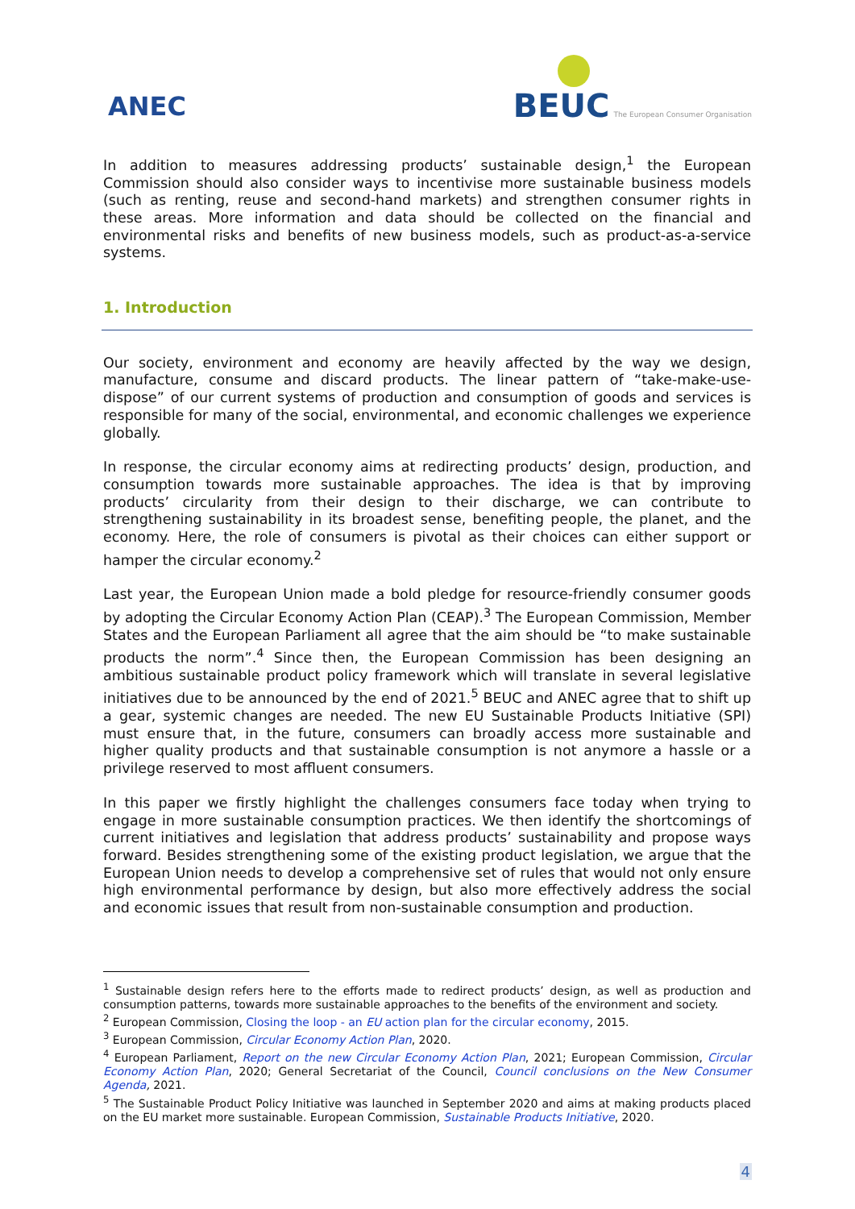ANEC
BEUC The European Consumer Organisation
In addition to measures addressing products’ sustainable design,<sup>1</sup> the European Commission should also consider ways to incentivise more sustainable business models (such as renting, reuse and second-hand markets) and strengthen consumer rights in these areas. More information and data should be collected on the financial and environmental risks and benefits of new business models, such as product-as-a-service systems.
1. Introduction
Our society, environment and economy are heavily affected by the way we design, manufacture, consume and discard products. The linear pattern of “take-make-use-dispose” of our current systems of production and consumption of goods and services is responsible for many of the social, environmental, and economic challenges we experience globally.
In response, the circular economy aims at redirecting products’ design, production, and consumption towards more sustainable approaches. The idea is that by improving products’ circularity from their design to their discharge, we can contribute to strengthening sustainability in its broadest sense, benefiting people, the planet, and the economy. Here, the role of consumers is pivotal as their choices can either support or hamper the circular economy.<sup>2</sup>
Last year, the European Union made a bold pledge for resource-friendly consumer goods by adopting the Circular Economy Action Plan (CEAP).<sup>3</sup> The European Commission, Member States and the European Parliament all agree that the aim should be “to make sustainable products the norm”.<sup>4</sup> Since then, the European Commission has been designing an ambitious sustainable product policy framework which will translate in several legislative initiatives due to be announced by the end of 2021.<sup>5</sup> BEUC and ANEC agree that to shift up a gear, systemic changes are needed. The new EU Sustainable Products Initiative (SPI) must ensure that, in the future, consumers can broadly access more sustainable and higher quality products and that sustainable consumption is not anymore a hassle or a privilege reserved to most affluent consumers.
In this paper we firstly highlight the challenges consumers face today when trying to engage in more sustainable consumption practices. We then identify the shortcomings of current initiatives and legislation that address products’ sustainability and propose ways forward. Besides strengthening some of the existing product legislation, we argue that the European Union needs to develop a comprehensive set of rules that would not only ensure high environmental performance by design, but also more effectively address the social and economic issues that result from non-sustainable consumption and production.
<sup>1</sup> Sustainable design refers here to the efforts made to redirect products’ design, as well as production and consumption patterns, towards more sustainable approaches to the benefits of the environment and society.
<sup>2</sup> European Commission, Closing the loop - an EU action plan for the circular economy, 2015.
<sup>3</sup> European Commission, Circular Economy Action Plan, 2020.
<sup>4</sup> European Parliament, Report on the new Circular Economy Action Plan, 2021; European Commission, Circular Economy Action Plan, 2020; General Secretariat of the Council, Council conclusions on the New Consumer Agenda, 2021.
<sup>5</sup> The Sustainable Product Policy Initiative was launched in September 2020 and aims at making products placed on the EU market more sustainable. European Commission, Sustainable Products Initiative, 2020.
4